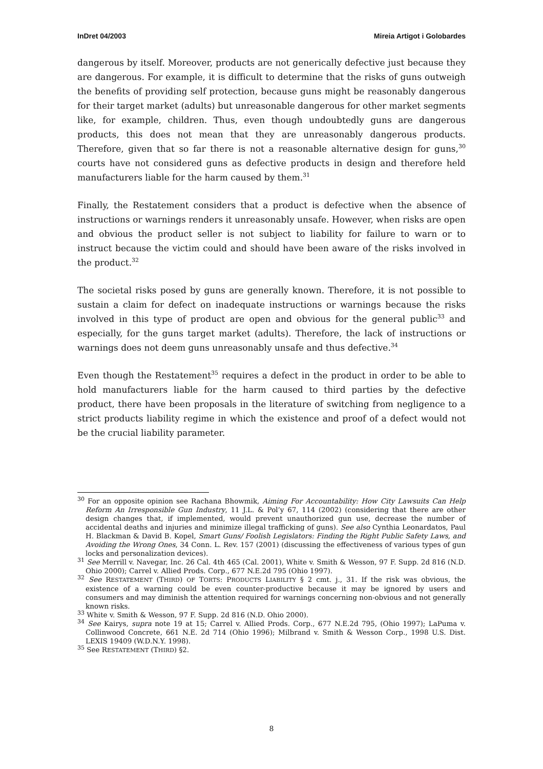InDret 04/2003 Mireia Artigot i Golobardes
dangerous by itself. Moreover, products are not generically defective just because they are dangerous. For example, it is difficult to determine that the risks of guns outweigh the benefits of providing self protection, because guns might be reasonably dangerous for their target market (adults) but unreasonable dangerous for other market segments like, for example, children. Thus, even though undoubtedly guns are dangerous products, this does not mean that they are unreasonably dangerous products. Therefore, given that so far there is not a reasonable alternative design for guns,<sup>30</sup> courts have not considered guns as defective products in design and therefore held manufacturers liable for the harm caused by them.<sup>31</sup>
Finally, the Restatement considers that a product is defective when the absence of instructions or warnings renders it unreasonably unsafe. However, when risks are open and obvious the product seller is not subject to liability for failure to warn or to instruct because the victim could and should have been aware of the risks involved in the product.<sup>32</sup>
The societal risks posed by guns are generally known. Therefore, it is not possible to sustain a claim for defect on inadequate instructions or warnings because the risks involved in this type of product are open and obvious for the general public<sup>33</sup> and especially, for the guns target market (adults). Therefore, the lack of instructions or warnings does not deem guns unreasonably unsafe and thus defective.<sup>34</sup>
Even though the Restatement<sup>35</sup> requires a defect in the product in order to be able to hold manufacturers liable for the harm caused to third parties by the defective product, there have been proposals in the literature of switching from negligence to a strict products liability regime in which the existence and proof of a defect would not be the crucial liability parameter.
<sup>30</sup> For an opposite opinion see Rachana Bhowmik, Aiming For Accountability: How City Lawsuits Can Help Reform An Irresponsible Gun Industry, 11 J.L. & Pol’y 67, 114 (2002) (considering that there are other design changes that, if implemented, would prevent unauthorized gun use, decrease the number of accidental deaths and injuries and minimize illegal trafficking of guns). See also Cynthia Leonardatos, Paul H. Blackman & David B. Kopel, Smart Guns/ Foolish Legislators: Finding the Right Public Safety Laws, and Avoiding the Wrong Ones, 34 Conn. L. Rev. 157 (2001) (discussing the effectiveness of various types of gun locks and personalization devices).
<sup>31</sup> See Merrill v. Navegar, Inc. 26 Cal. 4th 465 (Cal. 2001), White v. Smith & Wesson, 97 F. Supp. 2d 816 (N.D. Ohio 2000); Carrel v. Allied Prods. Corp., 677 N.E.2d 795 (Ohio 1997).
<sup>32</sup> See RESTATEMENT (THIRD) OF TORTS: PRODUCTS LIABILITY § 2 cmt. j., 31. If the risk was obvious, the existence of a warning could be even counter-productive because it may be ignored by users and consumers and may diminish the attention required for warnings concerning non-obvious and not generally known risks.
<sup>33</sup> White v. Smith & Wesson, 97 F. Supp. 2d 816 (N.D. Ohio 2000).
<sup>34</sup> See Kairys, supra note 19 at 15; Carrel v. Allied Prods. Corp., 677 N.E.2d 795, (Ohio 1997); LaPuma v. Collinwood Concrete, 661 N.E. 2d 714 (Ohio 1996); Milbrand v. Smith & Wesson Corp., 1998 U.S. Dist. LEXIS 19409 (W.D.N.Y. 1998).
<sup>35</sup> See RESTATEMENT (THIRD) §2.
8